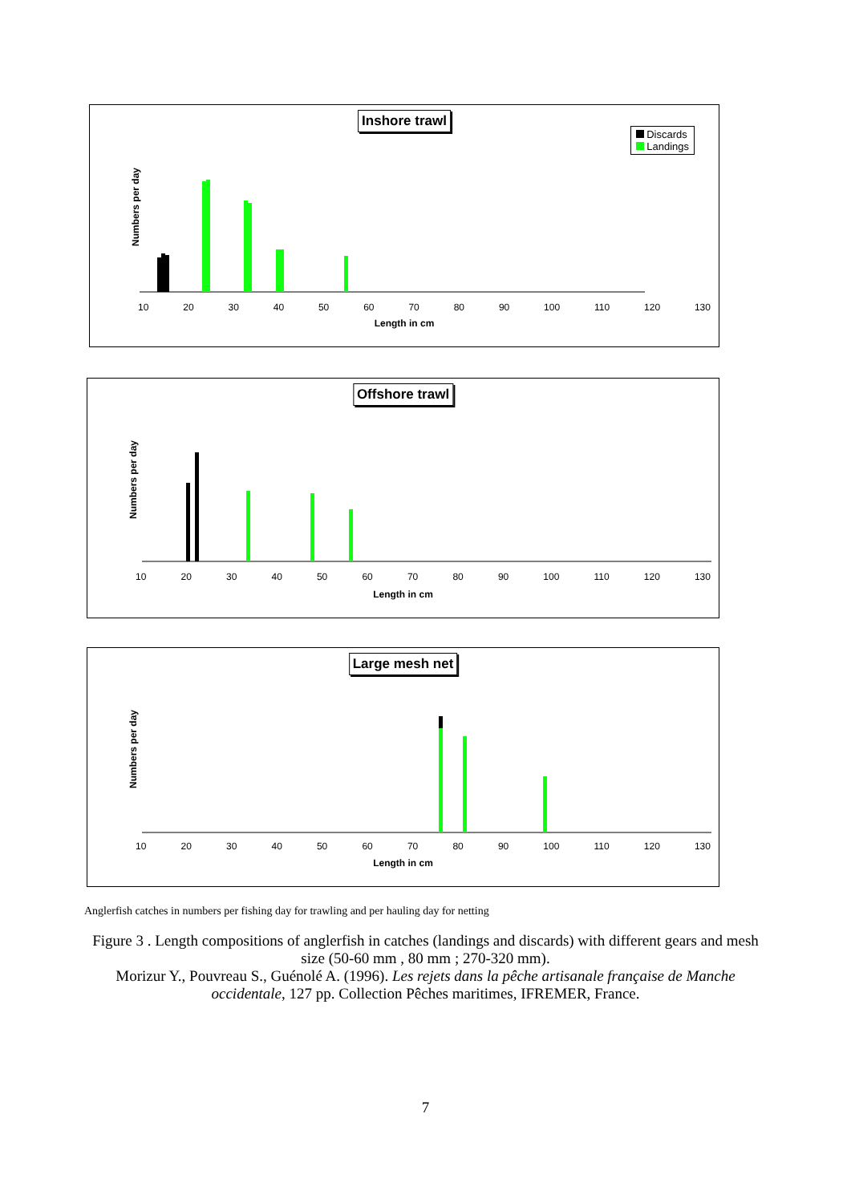Inshore trawl
Discards
Landings
Numbers per day
10 20 30 40 50 60 70 80 90 100 110 120 130
Length in cm
Offshore trawl
Numbers per day
10 20 30 40 50 60 70 80 90 100 110 120 130
Length in cm
Large mesh net
Numbers per day
10 20 30 40 50 60 70 80 90 100 110 120 130
Length in cm
Anglerfish catches in numbers per fishing day for trawling and per hauling day for netting
Figure 3 . Length compositions of anglerfish in catches (landings and discards) with different gears and mesh size (50-60 mm , 80 mm ; 270-320 mm).
Morizur Y., Pouvreau S., Guénolé A. (1996). Les rejets dans la pêche artisanale française de Manche occidentale, 127 pp. Collection Pêches maritimes, IFREMER, France.
7